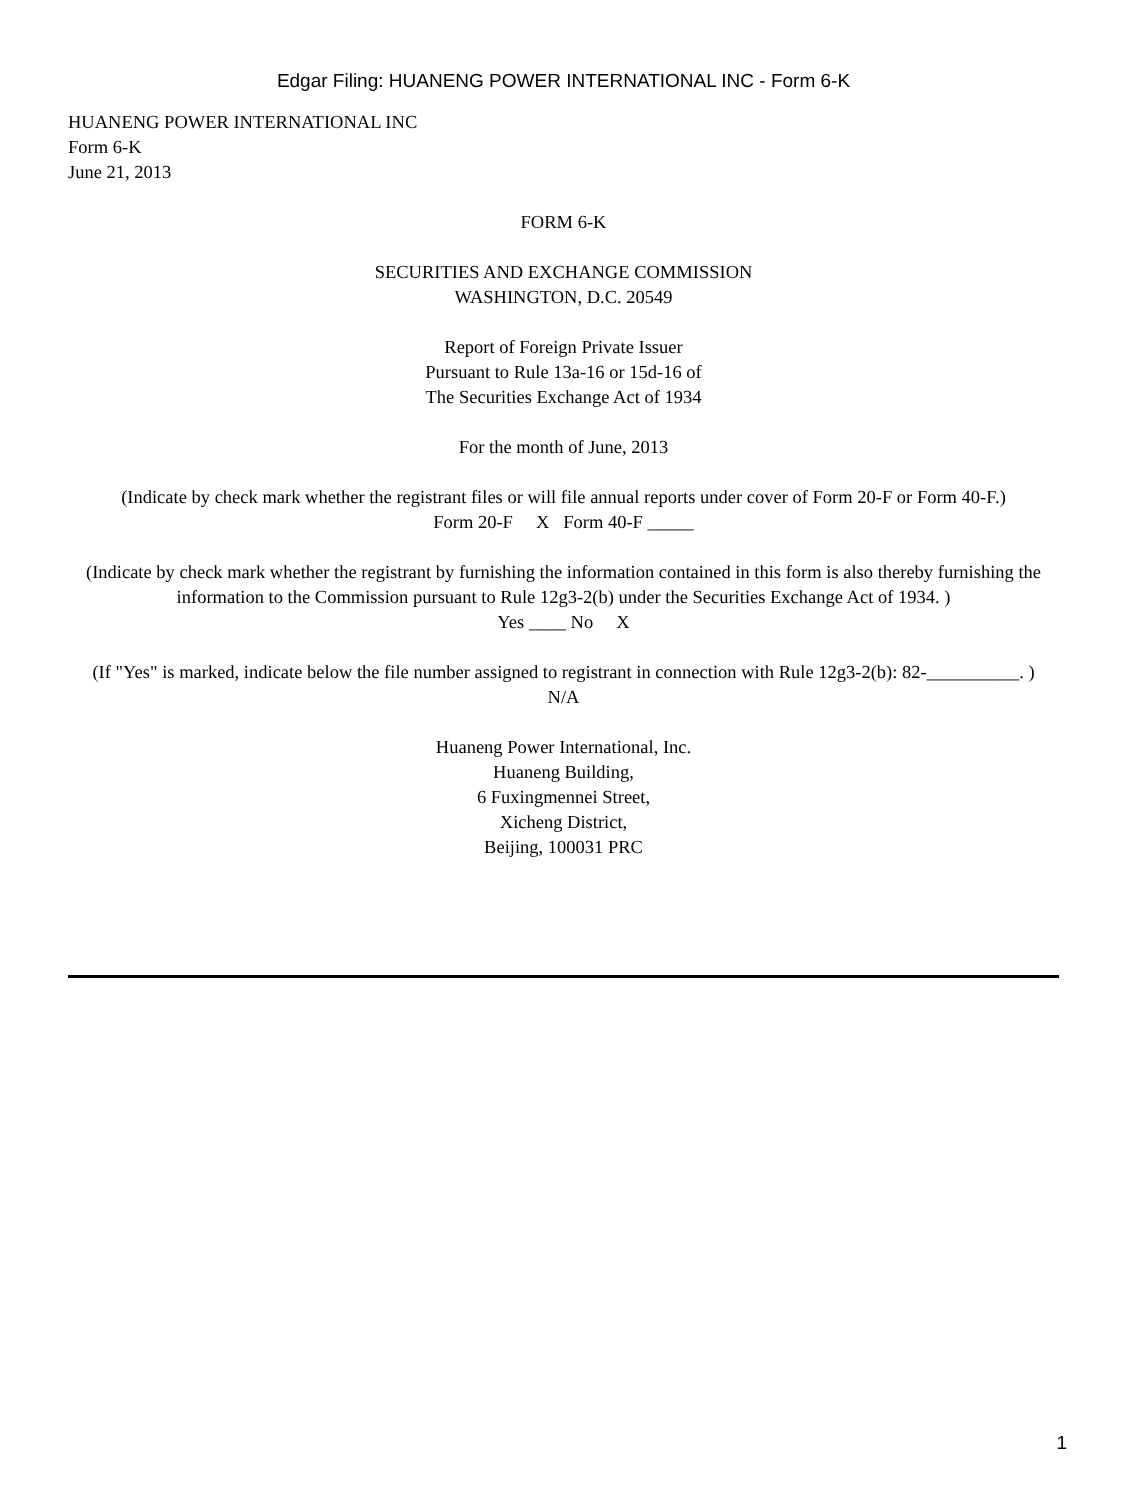Edgar Filing: HUANENG POWER INTERNATIONAL INC - Form 6-K
HUANENG POWER INTERNATIONAL INC
Form 6-K
June 21, 2013
FORM 6-K
SECURITIES AND EXCHANGE COMMISSION
WASHINGTON, D.C. 20549
Report of Foreign Private Issuer
Pursuant to Rule 13a-16 or 15d-16 of
The Securities Exchange Act of 1934
For the month of June, 2013
(Indicate by check mark whether the registrant files or will file annual reports under cover of Form 20-F or Form 40-F.)
Form 20-F X Form 40-F _____
(Indicate by check mark whether the registrant by furnishing the information contained in this form is also thereby furnishing the information to the Commission pursuant to Rule 12g3-2(b) under the Securities Exchange Act of 1934. )
Yes ____ No X
(If "Yes" is marked, indicate below the file number assigned to registrant in connection with Rule 12g3-2(b): 82-__________. )
N/A
Huaneng Power International, Inc.
Huaneng Building,
6 Fuxingmennei Street,
Xicheng District,
Beijing, 100031 PRC
1